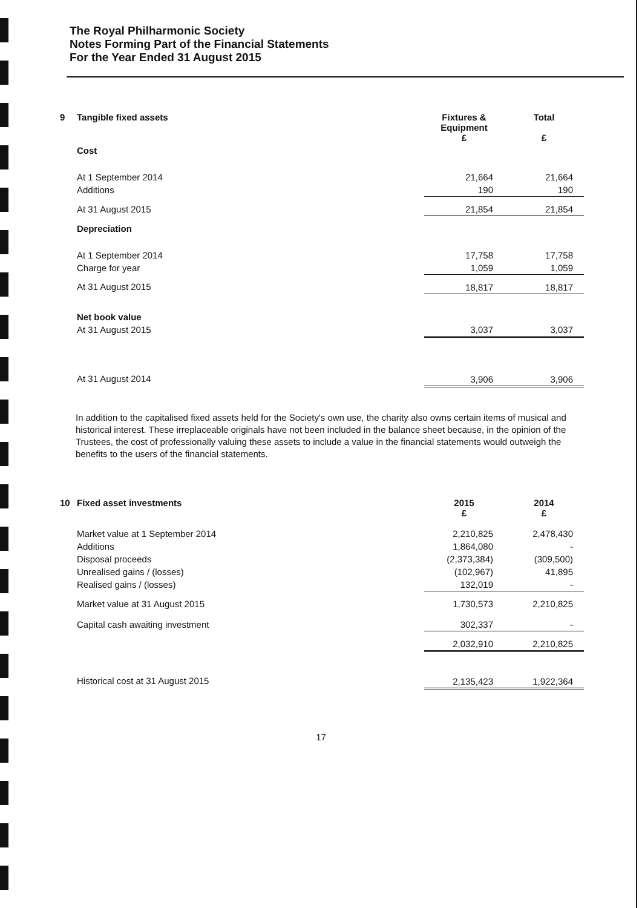The Royal Philharmonic Society
Notes Forming Part of the Financial Statements
For the Year Ended 31 August 2015
| 9 | Tangible fixed assets | Fixtures & Equipment £ | Total £ |
| | Cost | | |
| | At 1 September 2014 | 21,664 | 21,664 |
| | Additions | 190 | 190 |
| | At 31 August 2015 | 21,854 | 21,854 |
| | Depreciation | | |
| | At 1 September 2014 | 17,758 | 17,758 |
| | Charge for year | 1,059 | 1,059 |
| | At 31 August 2015 | 18,817 | 18,817 |
| | Net book value | | |
| | At 31 August 2015 | 3,037 | 3,037 |
| | At 31 August 2014 | 3,906 | 3,906 |
In addition to the capitalised fixed assets held for the Society's own use, the charity also owns certain items of musical and historical interest. These irreplaceable originals have not been included in the balance sheet because, in the opinion of the Trustees, the cost of professionally valuing these assets to include a value in the financial statements would outweigh the benefits to the users of the financial statements.
| 10 | Fixed asset investments | 2015 £ | 2014 £ |
| | Market value at 1 September 2014 | 2,210,825 | 2,478,430 |
| | Additions | 1,864,080 | - |
| | Disposal proceeds | (2,373,384) | (309,500) |
| | Unrealised gains / (losses) | (102,967) | 41,895 |
| | Realised gains / (losses) | 132,019 | - |
| | Market value at 31 August 2015 | 1,730,573 | 2,210,825 |
| | Capital cash awaiting investment | 302,337 | - |
| | | 2,032,910 | 2,210,825 |
| | Historical cost at 31 August 2015 | 2,135,423 | 1,922,364 |
17